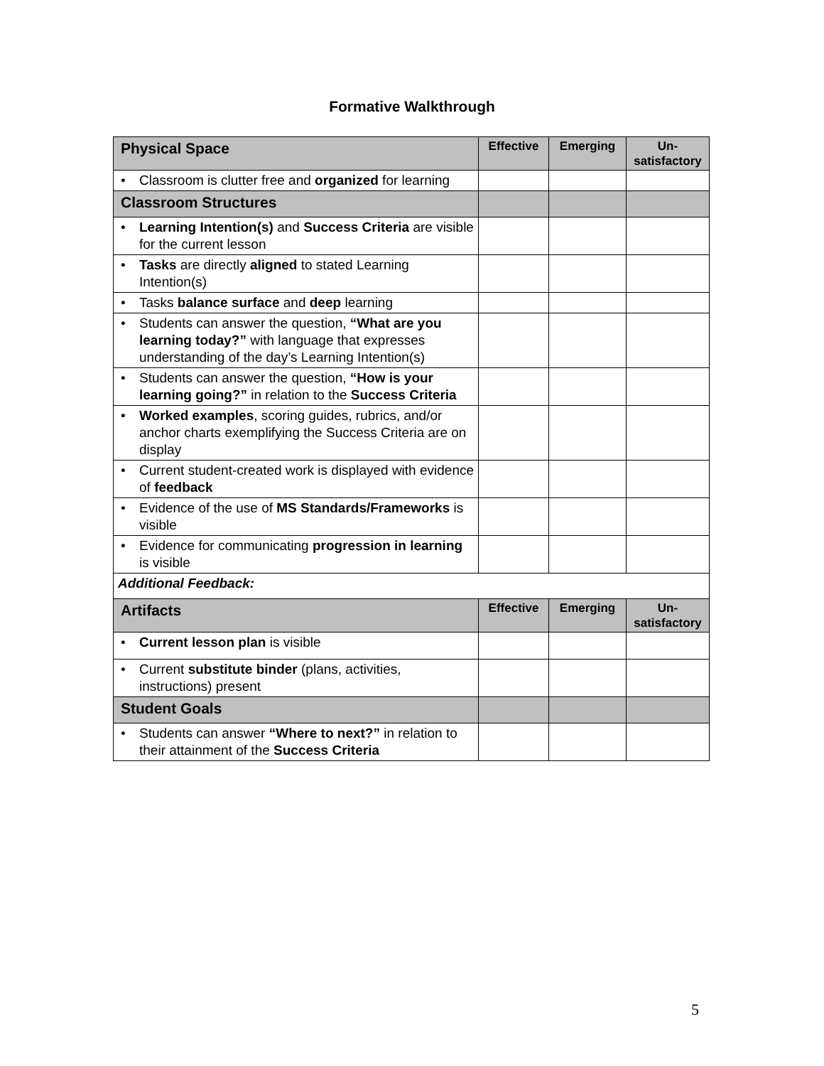Formative Walkthrough
| Physical Space | Effective | Emerging | Un- satisfactory |
| • Classroom is clutter free and organized for learning | | | |
| Classroom Structures | | | |
| • Learning Intention(s) and Success Criteria are visible for the current lesson | | | |
| • Tasks are directly aligned to stated Learning Intention(s) | | | |
| • Tasks balance surface and deep learning | | | |
| • Students can answer the question, “What are you learning today?” with language that expresses understanding of the day’s Learning Intention(s) | | | |
| • Students can answer the question, “How is your learning going?” in relation to the Success Criteria | | | |
| • Worked examples , scoring guides, rubrics, and/or anchor charts exemplifying the Success Criteria are on display | | | |
| • Current student-created work is displayed with evidence of feedback | | | |
| • Evidence of the use of MS Standards/Frameworks is visible | | | |
| • Evidence for communicating progression in learning is visible | | | |
| Additional Feedback: | | | |
| Artifacts | Effective | Emerging | Un- satisfactory |
| • Current lesson plan is visible | | | |
| • Current substitute binder (plans, activities, instructions) present | | | |
| Student Goals | | | |
| • Students can answer “Where to next?” in relation to their attainment of the Success Criteria | | | |
5